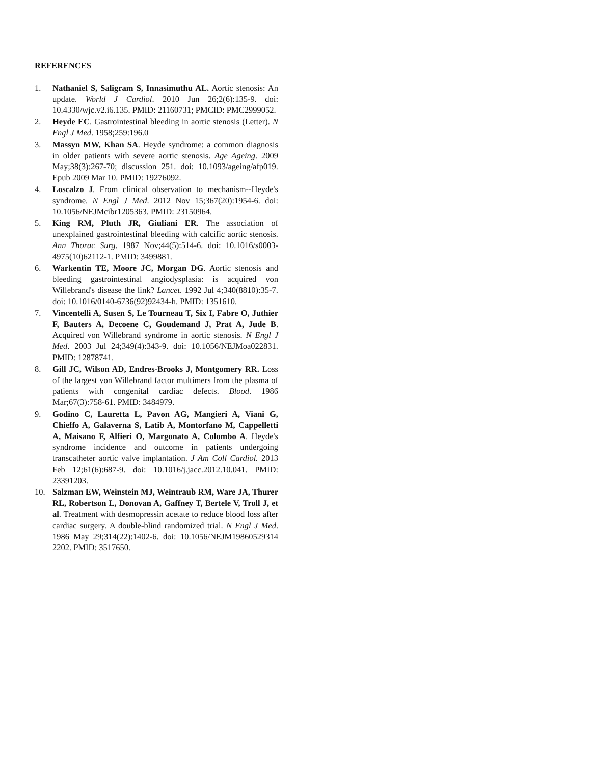REFERENCES
1. Nathaniel S, Saligram S, Innasimuthu AL. Aortic stenosis: An update. World J Cardiol. 2010 Jun 26;2(6):135-9. doi: 10.4330/wjc.v2.i6.135. PMID: 21160731; PMCID: PMC2999052.
2. Heyde EC. Gastrointestinal bleeding in aortic stenosis (Letter). N Engl J Med. 1958;259:196.0
3. Massyn MW, Khan SA. Heyde syndrome: a common diagnosis in older patients with severe aortic stenosis. Age Ageing. 2009 May;38(3):267-70; discussion 251. doi: 10.1093/ageing/afp019. Epub 2009 Mar 10. PMID: 19276092.
4. Loscalzo J. From clinical observation to mechanism--Heyde's syndrome. N Engl J Med. 2012 Nov 15;367(20):1954-6. doi: 10.1056/NEJMcibr1205363. PMID: 23150964.
5. King RM, Pluth JR, Giuliani ER. The association of unexplained gastrointestinal bleeding with calcific aortic stenosis. Ann Thorac Surg. 1987 Nov;44(5):514-6. doi: 10.1016/s0003-4975(10)62112-1. PMID: 3499881.
6. Warkentin TE, Moore JC, Morgan DG. Aortic stenosis and bleeding gastrointestinal angiodysplasia: is acquired von Willebrand's disease the link? Lancet. 1992 Jul 4;340(8810):35-7. doi: 10.1016/0140-6736(92)92434-h. PMID: 1351610.
7. Vincentelli A, Susen S, Le Tourneau T, Six I, Fabre O, Juthier F, Bauters A, Decoene C, Goudemand J, Prat A, Jude B. Acquired von Willebrand syndrome in aortic stenosis. N Engl J Med. 2003 Jul 24;349(4):343-9. doi: 10.1056/NEJMoa022831. PMID: 12878741.
8. Gill JC, Wilson AD, Endres-Brooks J, Montgomery RR. Loss of the largest von Willebrand factor multimers from the plasma of patients with congenital cardiac defects. Blood. 1986 Mar;67(3):758-61. PMID: 3484979.
9. Godino C, Lauretta L, Pavon AG, Mangieri A, Viani G, Chieffo A, Galaverna S, Latib A, Montorfano M, Cappelletti A, Maisano F, Alfieri O, Margonato A, Colombo A. Heyde's syndrome incidence and outcome in patients undergoing transcatheter aortic valve implantation. J Am Coll Cardiol. 2013 Feb 12;61(6):687-9. doi: 10.1016/j.jacc.2012.10.041. PMID: 23391203.
10. Salzman EW, Weinstein MJ, Weintraub RM, Ware JA, Thurer RL, Robertson L, Donovan A, Gaffney T, Bertele V, Troll J, et al. Treatment with desmopressin acetate to reduce blood loss after cardiac surgery. A double-blind randomized trial. N Engl J Med. 1986 May 29;314(22):1402-6. doi: 10.1056/NEJM19860529314 2202. PMID: 3517650.